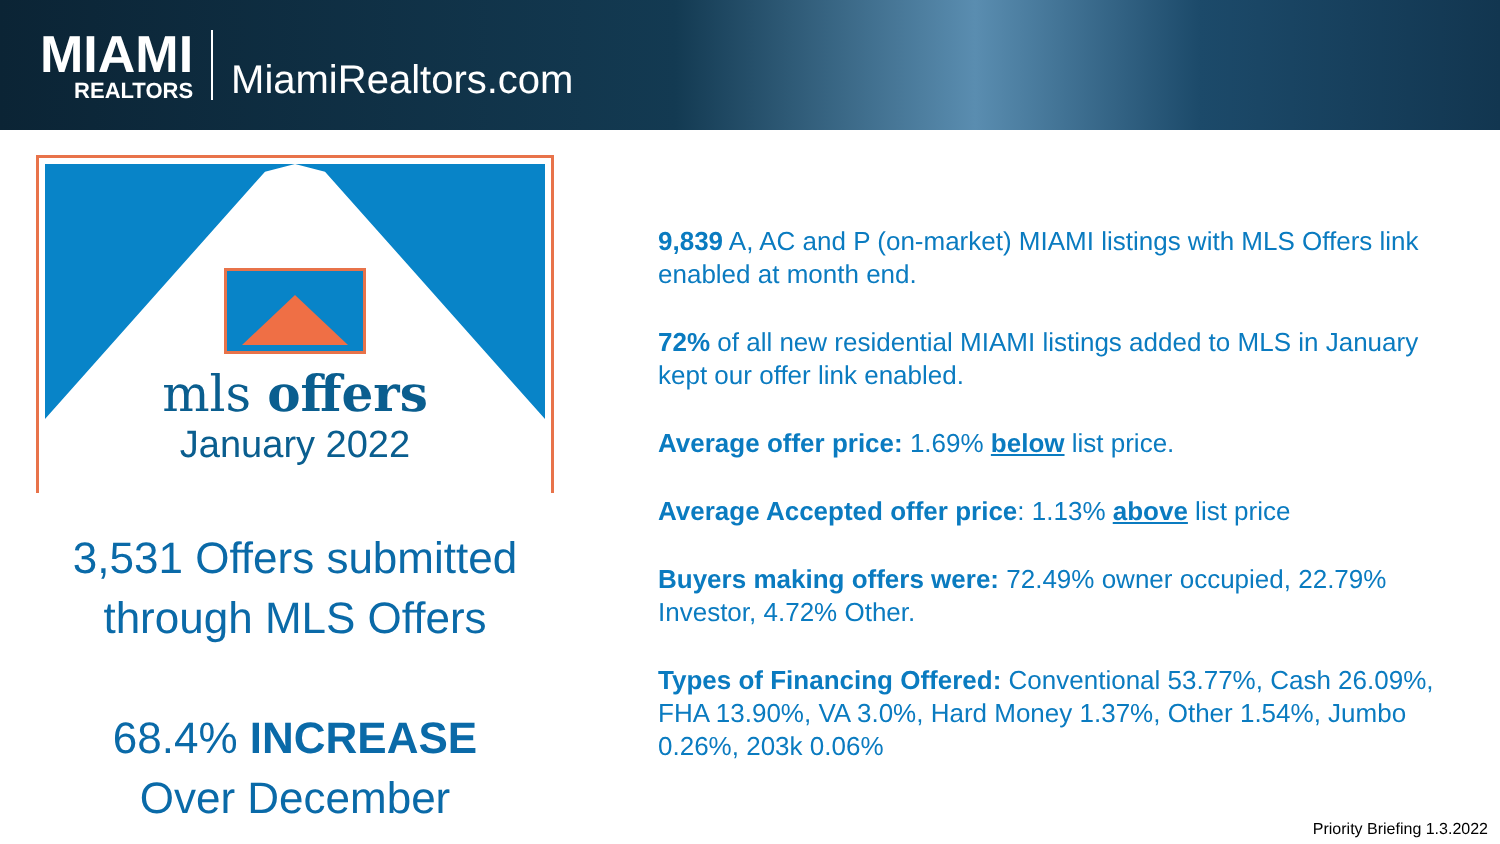MIAMI
REALTORS
MiamiRealtors.com
mls offers
January 2022
3,531 Offers submitted
through MLS Offers
68.4% INCREASE
Over December
9,839 A, AC and P (on-market) MIAMI listings with MLS Offers link enabled at month end.
72% of all new residential MIAMI listings added to MLS in January kept our offer link enabled.
Average offer price: 1.69% below list price.
Average Accepted offer price: 1.13% above list price
Buyers making offers were: 72.49% owner occupied, 22.79% Investor, 4.72% Other.
Types of Financing Offered: Conventional 53.77%, Cash 26.09%, FHA 13.90%, VA 3.0%, Hard Money 1.37%, Other 1.54%, Jumbo 0.26%, 203k 0.06%
Priority Briefing 1.3.2022